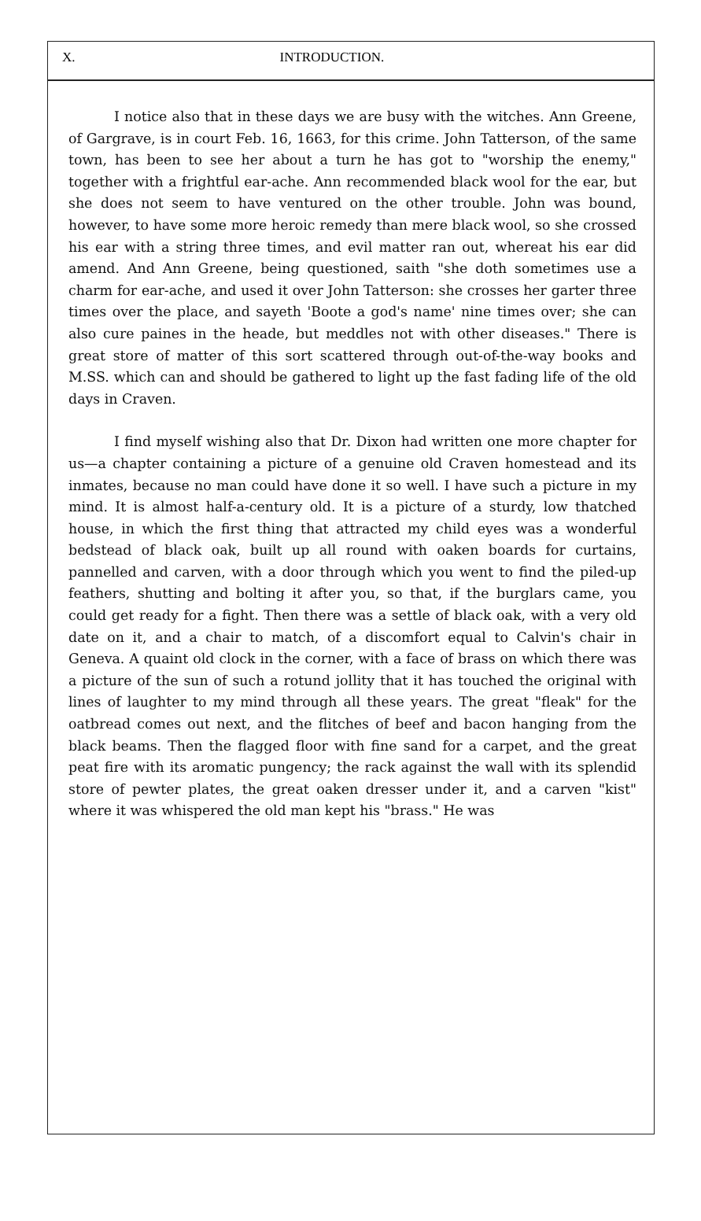X. INTRODUCTION.
I notice also that in these days we are busy with the witches. Ann Greene, of Gargrave, is in court Feb. 16, 1663, for this crime. John Tatterson, of the same town, has been to see her about a turn he has got to "worship the enemy," together with a frightful ear-ache. Ann recommended black wool for the ear, but she does not seem to have ventured on the other trouble. John was bound, however, to have some more heroic remedy than mere black wool, so she crossed his ear with a string three times, and evil matter ran out, whereat his ear did amend. And Ann Greene, being questioned, saith "she doth sometimes use a charm for ear-ache, and used it over John Tatterson: she crosses her garter three times over the place, and sayeth 'Boote a god's name' nine times over; she can also cure paines in the heade, but meddles not with other diseases." There is great store of matter of this sort scattered through out-of-the-way books and M.SS. which can and should be gathered to light up the fast fading life of the old days in Craven.
I find myself wishing also that Dr. Dixon had written one more chapter for us—a chapter containing a picture of a genuine old Craven homestead and its inmates, because no man could have done it so well. I have such a picture in my mind. It is almost half-a-century old. It is a picture of a sturdy, low thatched house, in which the first thing that attracted my child eyes was a wonderful bedstead of black oak, built up all round with oaken boards for curtains, pannelled and carven, with a door through which you went to find the piled-up feathers, shutting and bolting it after you, so that, if the burglars came, you could get ready for a fight. Then there was a settle of black oak, with a very old date on it, and a chair to match, of a discomfort equal to Calvin's chair in Geneva. A quaint old clock in the corner, with a face of brass on which there was a picture of the sun of such a rotund jollity that it has touched the original with lines of laughter to my mind through all these years. The great "fleak" for the oatbread comes out next, and the flitches of beef and bacon hanging from the black beams. Then the flagged floor with fine sand for a carpet, and the great peat fire with its aromatic pungency; the rack against the wall with its splendid store of pewter plates, the great oaken dresser under it, and a carven "kist" where it was whispered the old man kept his "brass." He was